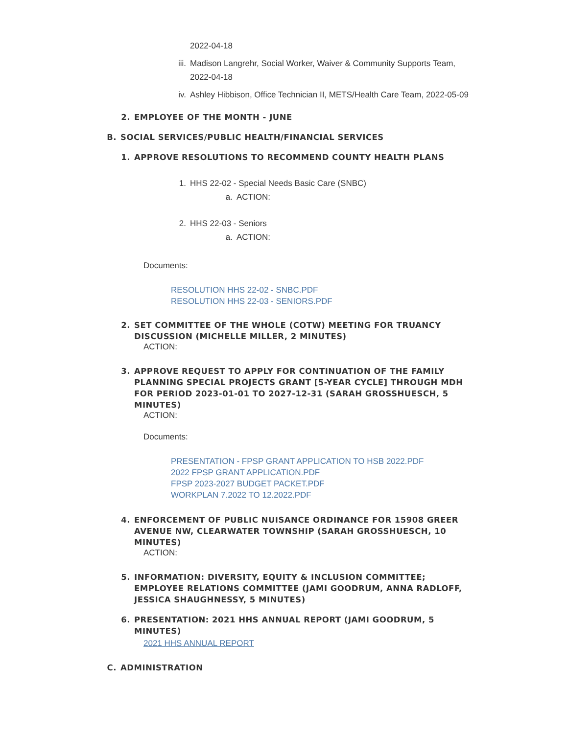2022-04-18
iii. Madison Langrehr, Social Worker, Waiver & Community Supports Team, 2022-04-18
iv. Ashley Hibbison, Office Technician II, METS/Health Care Team, 2022-05-09
2. EMPLOYEE OF THE MONTH - JUNE
B. SOCIAL SERVICES/PUBLIC HEALTH/FINANCIAL SERVICES
1. APPROVE RESOLUTIONS TO RECOMMEND COUNTY HEALTH PLANS
1. HHS 22-02 - Special Needs Basic Care (SNBC)
a. ACTION:
2. HHS 22-03 - Seniors
a. ACTION:
Documents:
RESOLUTION HHS 22-02 - SNBC.PDF
RESOLUTION HHS 22-03 - SENIORS.PDF
2. SET COMMITTEE OF THE WHOLE (COTW) MEETING FOR TRUANCY DISCUSSION (MICHELLE MILLER, 2 MINUTES)
ACTION:
3. APPROVE REQUEST TO APPLY FOR CONTINUATION OF THE FAMILY PLANNING SPECIAL PROJECTS GRANT [5-YEAR CYCLE] THROUGH MDH FOR PERIOD 2023-01-01 TO 2027-12-31 (SARAH GROSSHUESCH, 5 MINUTES)
ACTION:
Documents:
PRESENTATION - FPSP GRANT APPLICATION TO HSB 2022.PDF
2022 FPSP GRANT APPLICATION.PDF
FPSP 2023-2027 BUDGET PACKET.PDF
WORKPLAN 7.2022 TO 12.2022.PDF
4. ENFORCEMENT OF PUBLIC NUISANCE ORDINANCE FOR 15908 GREER AVENUE NW, CLEARWATER TOWNSHIP (SARAH GROSSHUESCH, 10 MINUTES)
ACTION:
5. INFORMATION: DIVERSITY, EQUITY & INCLUSION COMMITTEE; EMPLOYEE RELATIONS COMMITTEE (JAMI GOODRUM, ANNA RADLOFF, JESSICA SHAUGHNESSY, 5 MINUTES)
6. PRESENTATION: 2021 HHS ANNUAL REPORT (JAMI GOODRUM, 5 MINUTES)
2021 HHS ANNUAL REPORT
C. ADMINISTRATION